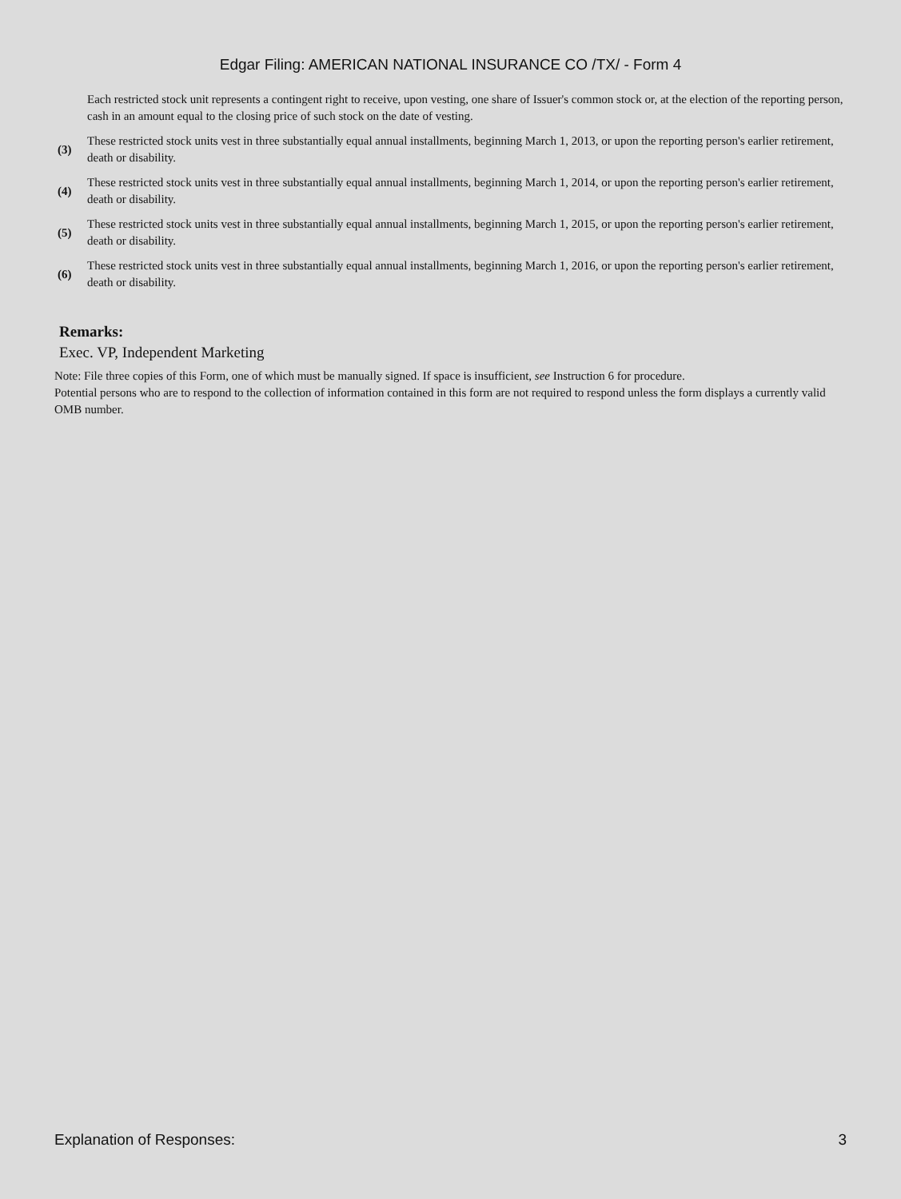Edgar Filing: AMERICAN NATIONAL INSURANCE CO /TX/ - Form 4
Each restricted stock unit represents a contingent right to receive, upon vesting, one share of Issuer's common stock or, at the election of the reporting person, cash in an amount equal to the closing price of such stock on the date of vesting.
(3) These restricted stock units vest in three substantially equal annual installments, beginning March 1, 2013, or upon the reporting person's earlier retirement, death or disability.
(4) These restricted stock units vest in three substantially equal annual installments, beginning March 1, 2014, or upon the reporting person's earlier retirement, death or disability.
(5) These restricted stock units vest in three substantially equal annual installments, beginning March 1, 2015, or upon the reporting person's earlier retirement, death or disability.
(6) These restricted stock units vest in three substantially equal annual installments, beginning March 1, 2016, or upon the reporting person's earlier retirement, death or disability.
Remarks:
Exec. VP, Independent Marketing
Note: File three copies of this Form, one of which must be manually signed. If space is insufficient, see Instruction 6 for procedure.
Potential persons who are to respond to the collection of information contained in this form are not required to respond unless the form displays a currently valid OMB number.
Explanation of Responses: 3